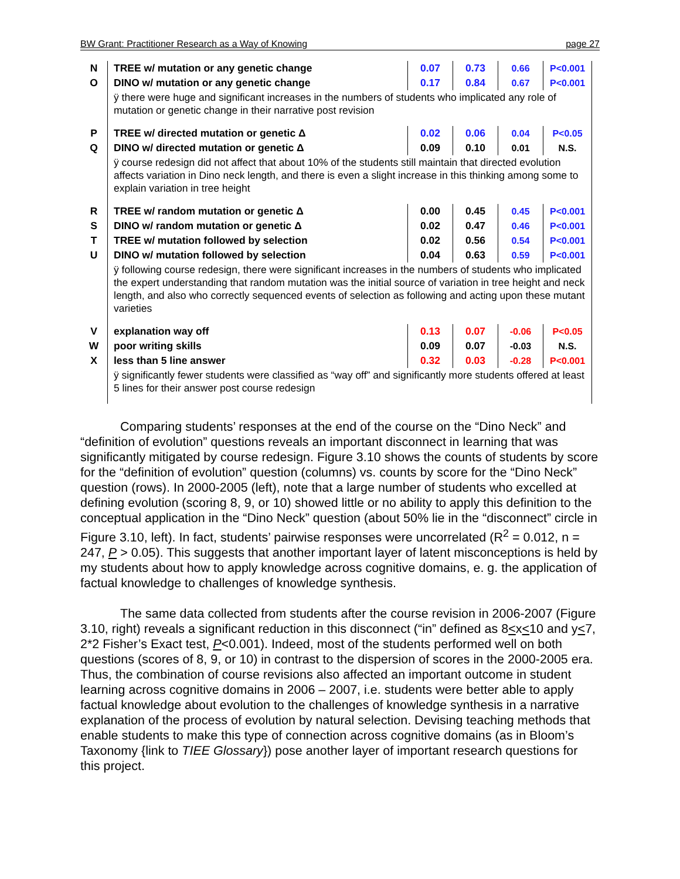BW Grant: Practitioner Research as a Way of Knowing page 27
| N | TREE w/ mutation or any genetic change | 0.07 | 0.73 | 0.66 | P<0.001 |
| O | DINO w/ mutation or any genetic change | 0.17 | 0.84 | 0.67 | P<0.001 |
| | ÿ there were huge and significant increases in the numbers of students who implicated any role of mutation or genetic change in their narrative post revision | | | | |
| P | TREE w/ directed mutation or genetic Δ | 0.02 | 0.06 | 0.04 | P<0.05 |
| Q | DINO w/ directed mutation or genetic Δ | 0.09 | 0.10 | 0.01 | N.S. |
| | ÿ course redesign did not affect that about 10% of the students still maintain that directed evolution affects variation in Dino neck length, and there is even a slight increase in this thinking among some to explain variation in tree height | | | | |
| R | TREE w/ random mutation or genetic Δ | 0.00 | 0.45 | 0.45 | P<0.001 |
| S | DINO w/ random mutation or genetic Δ | 0.02 | 0.47 | 0.46 | P<0.001 |
| T | TREE w/ mutation followed by selection | 0.02 | 0.56 | 0.54 | P<0.001 |
| U | DINO w/ mutation followed by selection | 0.04 | 0.63 | 0.59 | P<0.001 |
| | ÿ following course redesign, there were significant increases in the numbers of students who implicated the expert understanding that random mutation was the initial source of variation in tree height and neck length, and also who correctly sequenced events of selection as following and acting upon these mutant varieties | | | | |
| V | explanation way off | 0.13 | 0.07 | -0.06 | P<0.05 |
| W | poor writing skills | 0.09 | 0.07 | -0.03 | N.S. |
| X | less than 5 line answer | 0.32 | 0.03 | -0.28 | P<0.001 |
| | ÿ significantly fewer students were classified as “way off” and significantly more students offered at least 5 lines for their answer post course redesign | | | | |
Comparing students’ responses at the end of the course on the “Dino Neck” and “definition of evolution” questions reveals an important disconnect in learning that was significantly mitigated by course redesign. Figure 3.10 shows the counts of students by score for the “definition of evolution” question (columns) vs. counts by score for the “Dino Neck” question (rows). In 2000-2005 (left), note that a large number of students who excelled at defining evolution (scoring 8, 9, or 10) showed little or no ability to apply this definition to the conceptual application in the “Dino Neck” question (about 50% lie in the “disconnect” circle in Figure 3.10, left). In fact, students’ pairwise responses were uncorrelated (R<sup>2</sup> = 0.012, n = 247, P > 0.05). This suggests that another important layer of latent misconceptions is held by my students about how to apply knowledge across cognitive domains, e. g. the application of factual knowledge to challenges of knowledge synthesis.
The same data collected from students after the course revision in 2006-2007 (Figure 3.10, right) reveals a significant reduction in this disconnect (“in” defined as 8<x<10 and y<7, 2*2 Fisher’s Exact test, P<0.001). Indeed, most of the students performed well on both questions (scores of 8, 9, or 10) in contrast to the dispersion of scores in the 2000-2005 era. Thus, the combination of course revisions also affected an important outcome in student learning across cognitive domains in 2006 – 2007, i.e. students were better able to apply factual knowledge about evolution to the challenges of knowledge synthesis in a narrative explanation of the process of evolution by natural selection. Devising teaching methods that enable students to make this type of connection across cognitive domains (as in Bloom’s Taxonomy {link to TIEE Glossary}) pose another layer of important research questions for this project.